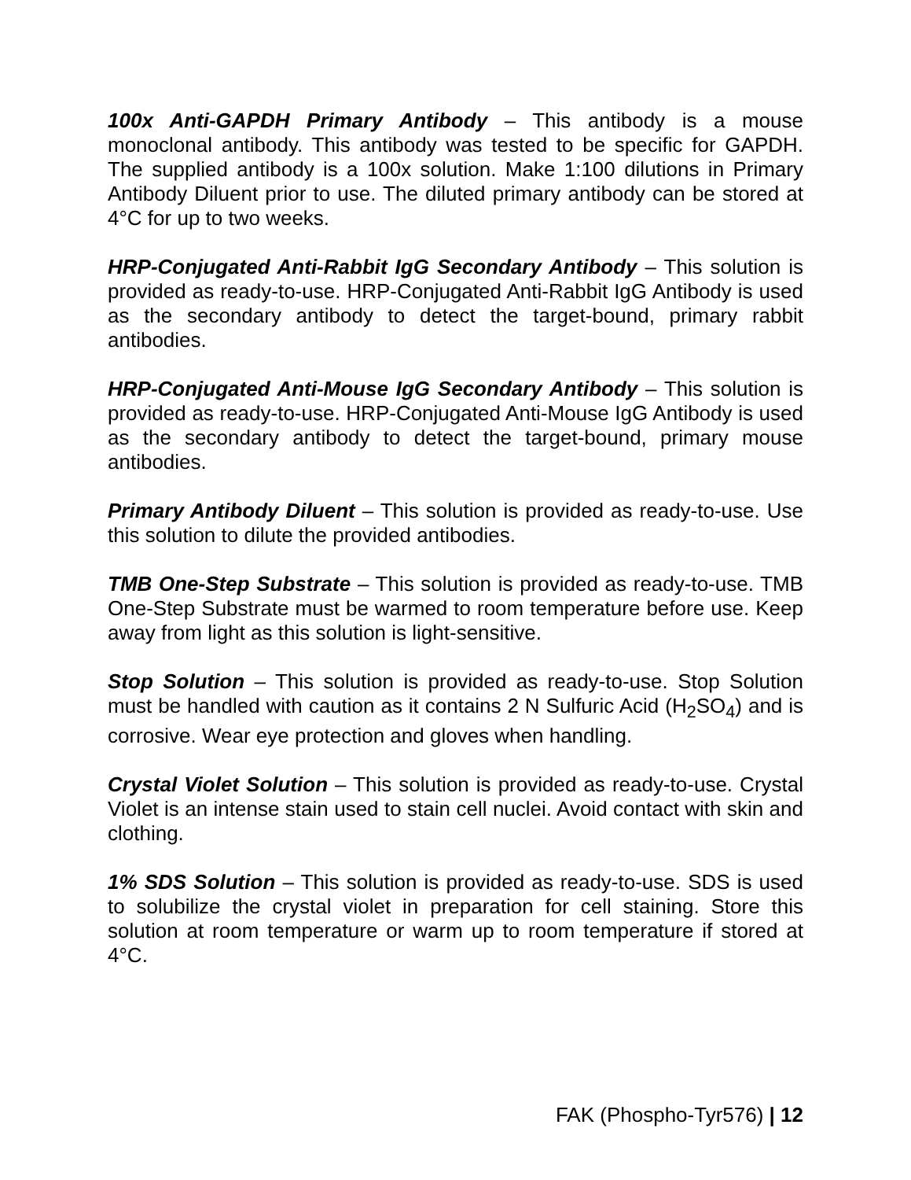100x Anti-GAPDH Primary Antibody – This antibody is a mouse monoclonal antibody. This antibody was tested to be specific for GAPDH. The supplied antibody is a 100x solution. Make 1:100 dilutions in Primary Antibody Diluent prior to use. The diluted primary antibody can be stored at 4°C for up to two weeks.
HRP-Conjugated Anti-Rabbit IgG Secondary Antibody – This solution is provided as ready-to-use. HRP-Conjugated Anti-Rabbit IgG Antibody is used as the secondary antibody to detect the target-bound, primary rabbit antibodies.
HRP-Conjugated Anti-Mouse IgG Secondary Antibody – This solution is provided as ready-to-use. HRP-Conjugated Anti-Mouse IgG Antibody is used as the secondary antibody to detect the target-bound, primary mouse antibodies.
Primary Antibody Diluent – This solution is provided as ready-to-use. Use this solution to dilute the provided antibodies.
TMB One-Step Substrate – This solution is provided as ready-to-use. TMB One-Step Substrate must be warmed to room temperature before use. Keep away from light as this solution is light-sensitive.
Stop Solution – This solution is provided as ready-to-use. Stop Solution must be handled with caution as it contains 2 N Sulfuric Acid (H<sub>2</sub>SO<sub>4</sub>) and is corrosive. Wear eye protection and gloves when handling.
Crystal Violet Solution – This solution is provided as ready-to-use. Crystal Violet is an intense stain used to stain cell nuclei. Avoid contact with skin and clothing.
1% SDS Solution – This solution is provided as ready-to-use. SDS is used to solubilize the crystal violet in preparation for cell staining. Store this solution at room temperature or warm up to room temperature if stored at 4°C.
FAK (Phospho-Tyr576) | 12